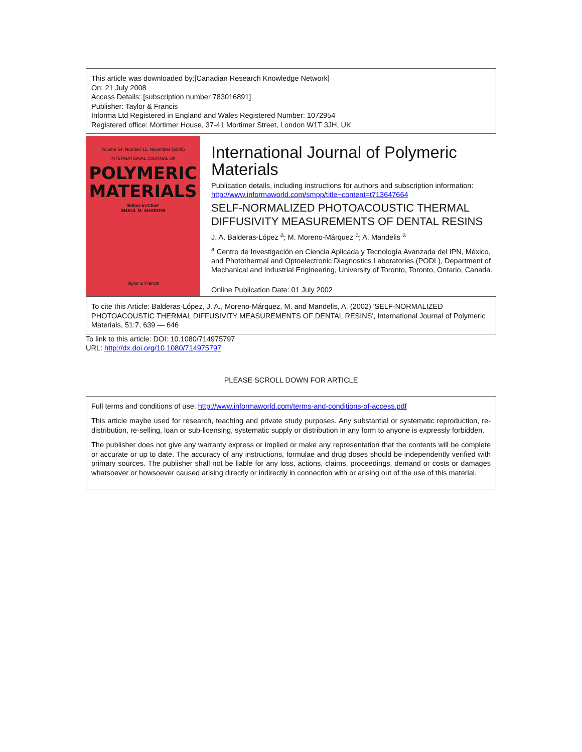This article was downloaded by:[Canadian Research Knowledge Network]
On: 21 July 2008
Access Details: [subscription number 783016891]
Publisher: Taylor & Francis
Informa Ltd Registered in England and Wales Registered Number: 1072954
Registered office: Mortimer House, 37-41 Mortimer Street, London W1T 3JH, UK
Volume 54, Number 11, November (2005)
INTERNATIONAL JOURNAL OF
POLYMERIC
MATERIALS
Editor-in-Chief
SHAUL M. AHARONI
Taylor & Francis
International Journal of Polymeric Materials
Publication details, including instructions for authors and subscription information:
http://www.informaworld.com/smpp/title~content=t713647664
SELF-NORMALIZED PHOTOACOUSTIC THERMAL DIFFUSIVITY MEASUREMENTS OF DENTAL RESINS
J. A. Balderas-López <sup>a</sup>; M. Moreno-Márquez <sup>a</sup>; A. Mandelis <sup>a</sup>
<sup>a</sup> Centro de Investigación en Ciencia Aplicada y Tecnología Avanzada del IPN, México, and Photothermal and Optoelectronic Diagnostics Laboratories (PODL), Department of Mechanical and Industrial Engineering, University of Toronto, Toronto, Ontario, Canada.
Online Publication Date: 01 July 2002
To cite this Article: Balderas-López, J. A., Moreno-Márquez, M. and Mandelis, A. (2002) 'SELF-NORMALIZED PHOTOACOUSTIC THERMAL DIFFUSIVITY MEASUREMENTS OF DENTAL RESINS', International Journal of Polymeric Materials, 51:7, 639 — 646
To link to this article: DOI: 10.1080/714975797
URL: http://dx.doi.org/10.1080/714975797
PLEASE SCROLL DOWN FOR ARTICLE
Full terms and conditions of use: http://www.informaworld.com/terms-and-conditions-of-access.pdf
This article maybe used for research, teaching and private study purposes. Any substantial or systematic reproduction, re-distribution, re-selling, loan or sub-licensing, systematic supply or distribution in any form to anyone is expressly forbidden.
The publisher does not give any warranty express or implied or make any representation that the contents will be complete or accurate or up to date. The accuracy of any instructions, formulae and drug doses should be independently verified with primary sources. The publisher shall not be liable for any loss, actions, claims, proceedings, demand or costs or damages whatsoever or howsoever caused arising directly or indirectly in connection with or arising out of the use of this material.